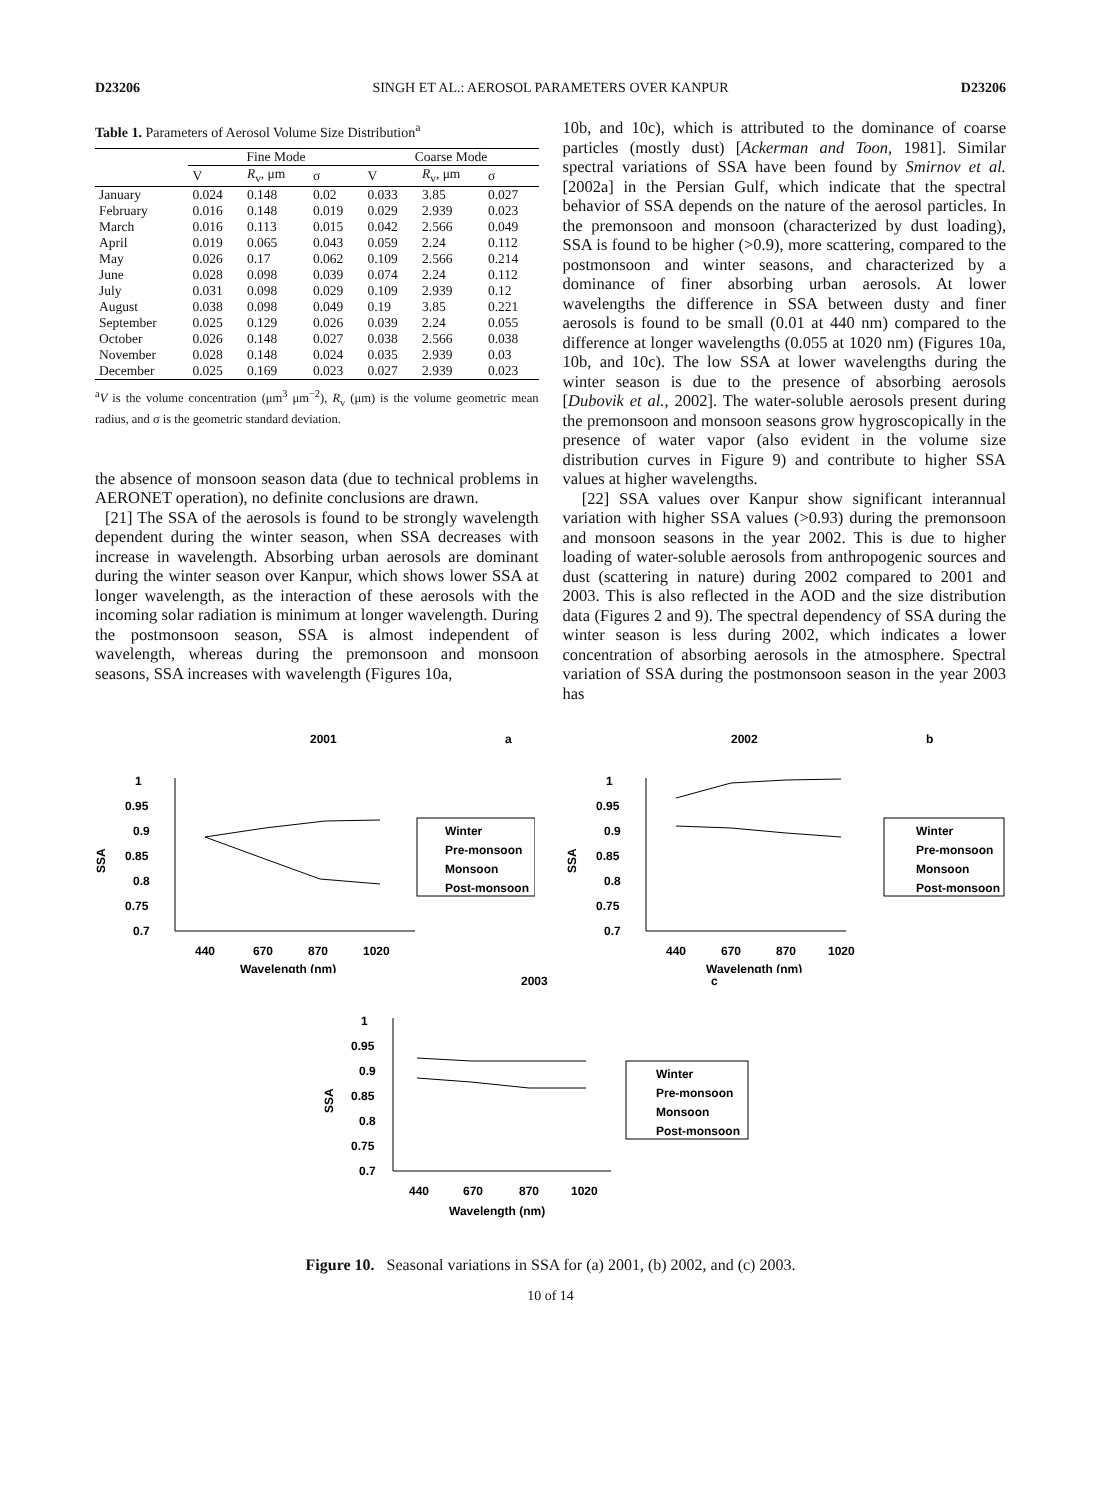D23206 SINGH ET AL.: AEROSOL PARAMETERS OVER KANPUR D23206
Table 1. Parameters of Aerosol Volume Size Distribution<sup>a</sup>
| | Fine Mode | | | Coarse Mode | | |
| --- | --- | --- | --- | --- | --- | --- |
| | V | R<sub>v</sub>, μm | σ | V | R<sub>v</sub>, μm | σ |
| January | 0.024 | 0.148 | 0.02 | 0.033 | 3.85 | 0.027 |
| February | 0.016 | 0.148 | 0.019 | 0.029 | 2.939 | 0.023 |
| March | 0.016 | 0.113 | 0.015 | 0.042 | 2.566 | 0.049 |
| April | 0.019 | 0.065 | 0.043 | 0.059 | 2.24 | 0.112 |
| May | 0.026 | 0.17 | 0.062 | 0.109 | 2.566 | 0.214 |
| June | 0.028 | 0.098 | 0.039 | 0.074 | 2.24 | 0.112 |
| July | 0.031 | 0.098 | 0.029 | 0.109 | 2.939 | 0.12 |
| August | 0.038 | 0.098 | 0.049 | 0.19 | 3.85 | 0.221 |
| September | 0.025 | 0.129 | 0.026 | 0.039 | 2.24 | 0.055 |
| October | 0.026 | 0.148 | 0.027 | 0.038 | 2.566 | 0.038 |
| November | 0.028 | 0.148 | 0.024 | 0.035 | 2.939 | 0.03 |
| December | 0.025 | 0.169 | 0.023 | 0.027 | 2.939 | 0.023 |
<sup>a</sup> V is the volume concentration (μm<sup>3</sup> μm<sup>−2</sup>), R<sub>v</sub> (μm) is the volume geometric mean radius, and σ is the geometric standard deviation.
the absence of monsoon season data (due to technical problems in AERONET operation), no definite conclusions are drawn.
[21] The SSA of the aerosols is found to be strongly wavelength dependent during the winter season, when SSA decreases with increase in wavelength. Absorbing urban aerosols are dominant during the winter season over Kanpur, which shows lower SSA at longer wavelength, as the interaction of these aerosols with the incoming solar radiation is minimum at longer wavelength. During the postmonsoon season, SSA is almost independent of wavelength, whereas during the premonsoon and monsoon seasons, SSA increases with wavelength (Figures 10a,
10b, and 10c), which is attributed to the dominance of coarse particles (mostly dust) [Ackerman and Toon, 1981]. Similar spectral variations of SSA have been found by Smirnov et al. [2002a] in the Persian Gulf, which indicate that the spectral behavior of SSA depends on the nature of the aerosol particles. In the premonsoon and monsoon (characterized by dust loading), SSA is found to be higher (>0.9), more scattering, compared to the postmonsoon and winter seasons, and characterized by a dominance of finer absorbing urban aerosols. At lower wavelengths the difference in SSA between dusty and finer aerosols is found to be small (0.01 at 440 nm) compared to the difference at longer wavelengths (0.055 at 1020 nm) (Figures 10a, 10b, and 10c). The low SSA at lower wavelengths during the winter season is due to the presence of absorbing aerosols [Dubovik et al., 2002]. The water-soluble aerosols present during the premonsoon and monsoon seasons grow hygroscopically in the presence of water vapor (also evident in the volume size distribution curves in Figure 9) and contribute to higher SSA values at higher wavelengths.
[22] SSA values over Kanpur show significant interannual variation with higher SSA values (>0.93) during the premonsoon and monsoon seasons in the year 2002. This is due to higher loading of water-soluble aerosols from anthropogenic sources and dust (scattering in nature) during 2002 compared to 2001 and 2003. This is also reflected in the AOD and the size distribution data (Figures 2 and 9). The spectral dependency of SSA during the winter season is less during 2002, which indicates a lower concentration of absorbing aerosols in the atmosphere. Spectral variation of SSA during the postmonsoon season in the year 2003 has
2001
a
1
0.95
0.9
0.85
0.8
0.75
0.7
SSA
440
670
870
1020
Wavelength (nm)
Winter
Pre-monsoon
Monsoon
Post-monsoon
2002
b
1
0.95
0.9
0.85
0.8
0.75
0.7
SSA
440
670
870
1020
Wavelength (nm)
Winter
Pre-monsoon
Monsoon
Post-monsoon
2003
c
1
0.95
0.9
0.85
0.8
0.75
0.7
SSA
440
670
870
1020
Wavelength (nm)
Winter
Pre-monsoon
Monsoon
Post-monsoon
Figure 10. Seasonal variations in SSA for (a) 2001, (b) 2002, and (c) 2003.
10 of 14